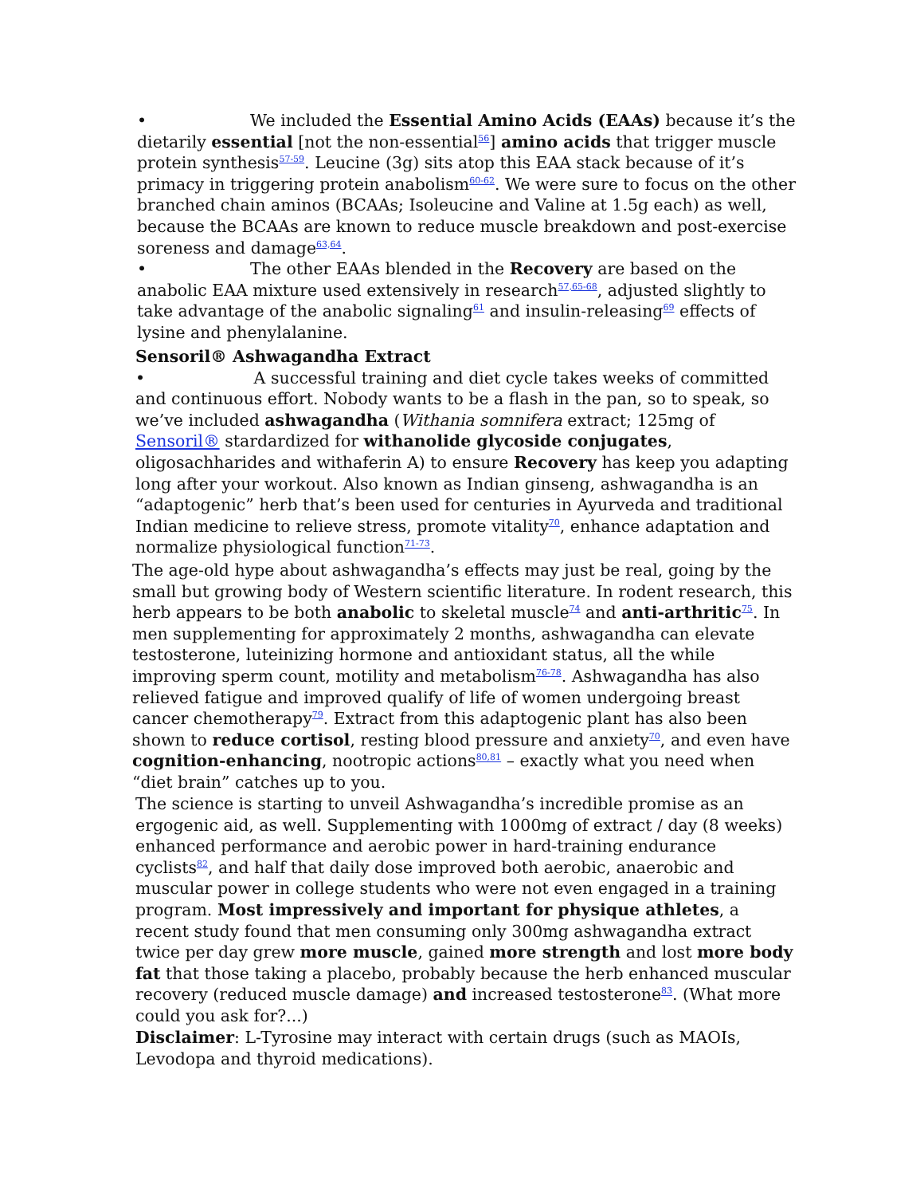• We included the Essential Amino Acids (EAAs) because it’s the dietarily essential [not the non-essential<sup>56</sup>] amino acids that trigger muscle protein synthesis<sup>57-59</sup>. Leucine (3g) sits atop this EAA stack because of it’s primacy in triggering protein anabolism<sup>60-62</sup>. We were sure to focus on the other branched chain aminos (BCAAs; Isoleucine and Valine at 1.5g each) as well, because the BCAAs are known to reduce muscle breakdown and post-exercise soreness and damage<sup>63,64</sup>.
• The other EAAs blended in the Recovery are based on the anabolic EAA mixture used extensively in research<sup>57,65-68</sup>, adjusted slightly to take advantage of the anabolic signaling<sup>61</sup> and insulin-releasing<sup>69</sup> effects of lysine and phenylalanine.
Sensoril® Ashwagandha Extract
• A successful training and diet cycle takes weeks of committed and continuous effort. Nobody wants to be a flash in the pan, so to speak, so we’ve included ashwagandha (Withania somnifera extract; 125mg of Sensoril® stardardized for withanolide glycoside conjugates, oligosachharides and withaferin A) to ensure Recovery has keep you adapting long after your workout. Also known as Indian ginseng, ashwagandha is an “adaptogenic” herb that’s been used for centuries in Ayurveda and traditional Indian medicine to relieve stress, promote vitality<sup>70</sup>, enhance adaptation and normalize physiological function<sup>71-73</sup>.
The age-old hype about ashwagandha’s effects may just be real, going by the small but growing body of Western scientific literature. In rodent research, this herb appears to be both anabolic to skeletal muscle<sup>74</sup> and anti-arthritic<sup>75</sup>. In men supplementing for approximately 2 months, ashwagandha can elevate testosterone, luteinizing hormone and antioxidant status, all the while improving sperm count, motility and metabolism<sup>76-78</sup>. Ashwagandha has also relieved fatigue and improved qualify of life of women undergoing breast cancer chemotherapy<sup>79</sup>. Extract from this adaptogenic plant has also been shown to reduce cortisol, resting blood pressure and anxiety<sup>70</sup>, and even have cognition-enhancing, nootropic actions<sup>80,81</sup> – exactly what you need when “diet brain” catches up to you.
The science is starting to unveil Ashwagandha’s incredible promise as an ergogenic aid, as well. Supplementing with 1000mg of extract / day (8 weeks) enhanced performance and aerobic power in hard-training endurance cyclists<sup>82</sup>, and half that daily dose improved both aerobic, anaerobic and muscular power in college students who were not even engaged in a training program. Most impressively and important for physique athletes, a recent study found that men consuming only 300mg ashwagandha extract twice per day grew more muscle, gained more strength and lost more body fat that those taking a placebo, probably because the herb enhanced muscular recovery (reduced muscle damage) and increased testosterone<sup>83</sup>. (What more could you ask for?...)
Disclaimer: L-Tyrosine may interact with certain drugs (such as MAOIs, Levodopa and thyroid medications).